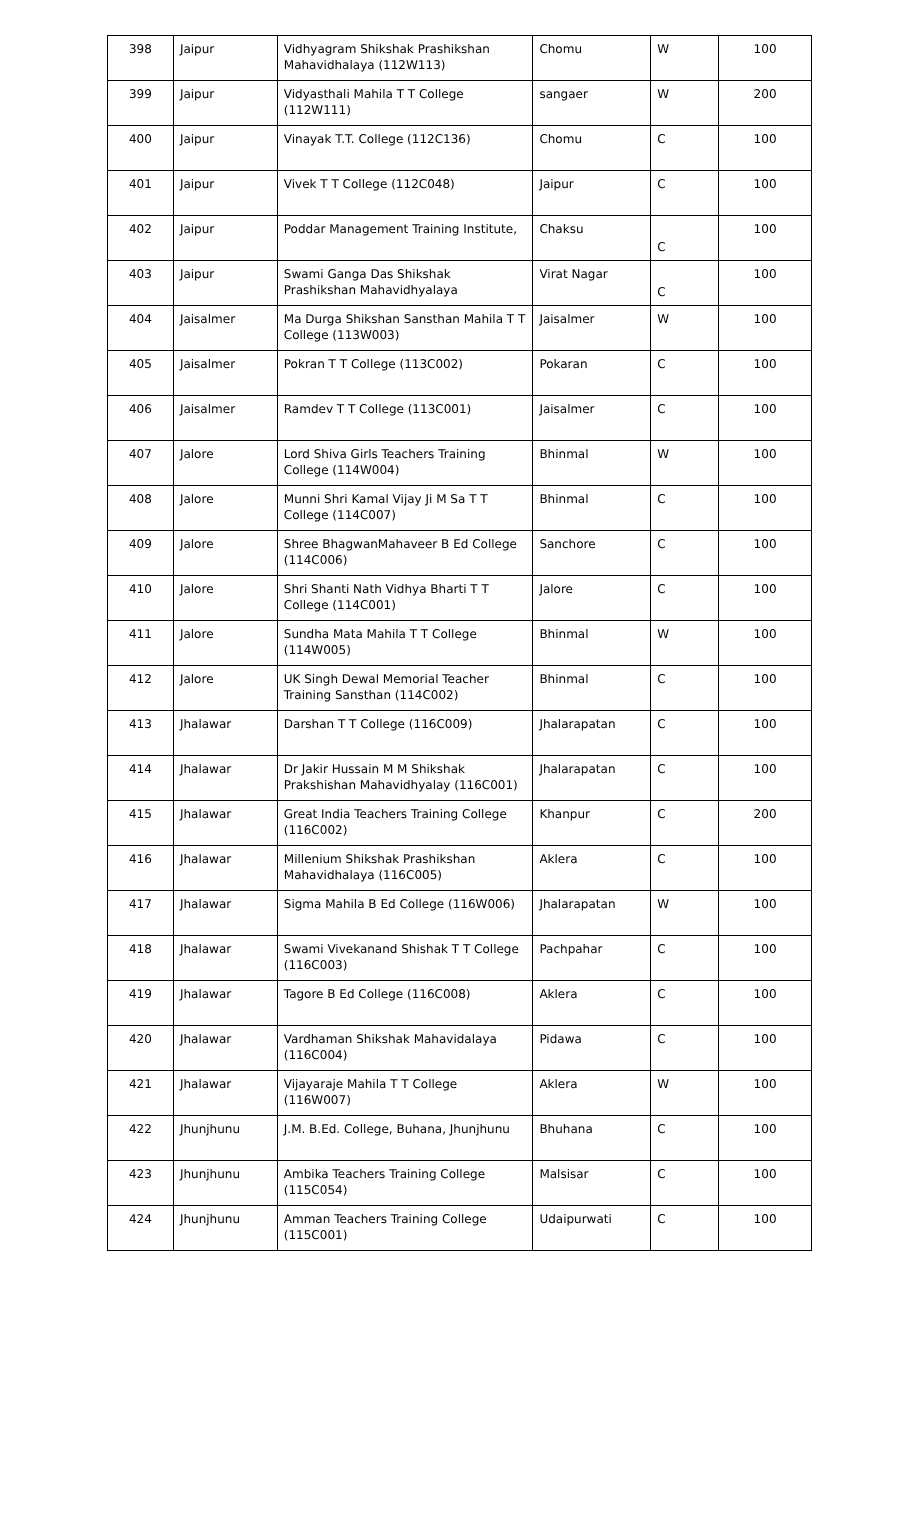| 398 | Jaipur | Vidhyagram Shikshak Prashikshan Mahavidhalaya (112W113) | Chomu | W | 100 |
| 399 | Jaipur | Vidyasthali Mahila T T College (112W111) | sangaer | W | 200 |
| 400 | Jaipur | Vinayak T.T. College (112C136) | Chomu | C | 100 |
| 401 | Jaipur | Vivek T T College (112C048) | Jaipur | C | 100 |
| 402 | Jaipur | Poddar Management Training Institute, | Chaksu | C | 100 |
| 403 | Jaipur | Swami Ganga Das Shikshak Prashikshan Mahavidhyalaya | Virat Nagar | C | 100 |
| 404 | Jaisalmer | Ma Durga Shikshan Sansthan Mahila T T College (113W003) | Jaisalmer | W | 100 |
| 405 | Jaisalmer | Pokran T T College (113C002) | Pokaran | C | 100 |
| 406 | Jaisalmer | Ramdev T T College (113C001) | Jaisalmer | C | 100 |
| 407 | Jalore | Lord Shiva Girls Teachers Training College (114W004) | Bhinmal | W | 100 |
| 408 | Jalore | Munni Shri Kamal Vijay Ji M Sa T T College (114C007) | Bhinmal | C | 100 |
| 409 | Jalore | Shree BhagwanMahaveer B Ed College (114C006) | Sanchore | C | 100 |
| 410 | Jalore | Shri Shanti Nath Vidhya Bharti T T College (114C001) | Jalore | C | 100 |
| 411 | Jalore | Sundha Mata Mahila T T College (114W005) | Bhinmal | W | 100 |
| 412 | Jalore | UK Singh Dewal Memorial Teacher Training Sansthan (114C002) | Bhinmal | C | 100 |
| 413 | Jhalawar | Darshan T T College (116C009) | Jhalarapatan | C | 100 |
| 414 | Jhalawar | Dr Jakir Hussain M M Shikshak Prakshishan Mahavidhyalay (116C001) | Jhalarapatan | C | 100 |
| 415 | Jhalawar | Great India Teachers Training College (116C002) | Khanpur | C | 200 |
| 416 | Jhalawar | Millenium Shikshak Prashikshan Mahavidhalaya (116C005) | Aklera | C | 100 |
| 417 | Jhalawar | Sigma Mahila B Ed College (116W006) | Jhalarapatan | W | 100 |
| 418 | Jhalawar | Swami Vivekanand Shishak T T College (116C003) | Pachpahar | C | 100 |
| 419 | Jhalawar | Tagore B Ed College (116C008) | Aklera | C | 100 |
| 420 | Jhalawar | Vardhaman Shikshak Mahavidalaya (116C004) | Pidawa | C | 100 |
| 421 | Jhalawar | Vijayaraje Mahila T T College (116W007) | Aklera | W | 100 |
| 422 | Jhunjhunu | J.M. B.Ed. College, Buhana, Jhunjhunu | Bhuhana | C | 100 |
| 423 | Jhunjhunu | Ambika Teachers Training College (115C054) | Malsisar | C | 100 |
| 424 | Jhunjhunu | Amman Teachers Training College (115C001) | Udaipurwati | C | 100 |
​